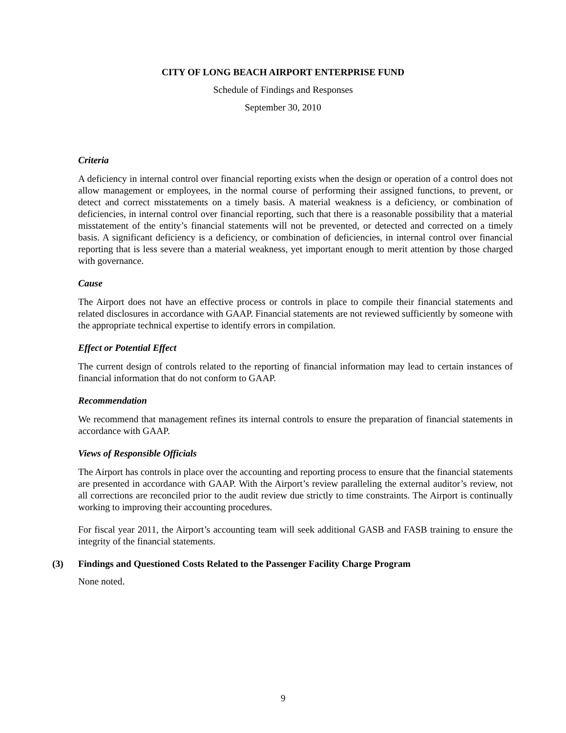CITY OF LONG BEACH AIRPORT ENTERPRISE FUND
Schedule of Findings and Responses
September 30, 2010
Criteria
A deficiency in internal control over financial reporting exists when the design or operation of a control does not allow management or employees, in the normal course of performing their assigned functions, to prevent, or detect and correct misstatements on a timely basis. A material weakness is a deficiency, or combination of deficiencies, in internal control over financial reporting, such that there is a reasonable possibility that a material misstatement of the entity’s financial statements will not be prevented, or detected and corrected on a timely basis. A significant deficiency is a deficiency, or combination of deficiencies, in internal control over financial reporting that is less severe than a material weakness, yet important enough to merit attention by those charged with governance.
Cause
The Airport does not have an effective process or controls in place to compile their financial statements and related disclosures in accordance with GAAP. Financial statements are not reviewed sufficiently by someone with the appropriate technical expertise to identify errors in compilation.
Effect or Potential Effect
The current design of controls related to the reporting of financial information may lead to certain instances of financial information that do not conform to GAAP.
Recommendation
We recommend that management refines its internal controls to ensure the preparation of financial statements in accordance with GAAP.
Views of Responsible Officials
The Airport has controls in place over the accounting and reporting process to ensure that the financial statements are presented in accordance with GAAP. With the Airport’s review paralleling the external auditor’s review, not all corrections are reconciled prior to the audit review due strictly to time constraints. The Airport is continually working to improving their accounting procedures.
For fiscal year 2011, the Airport’s accounting team will seek additional GASB and FASB training to ensure the integrity of the financial statements.
(3) Findings and Questioned Costs Related to the Passenger Facility Charge Program
None noted.
9